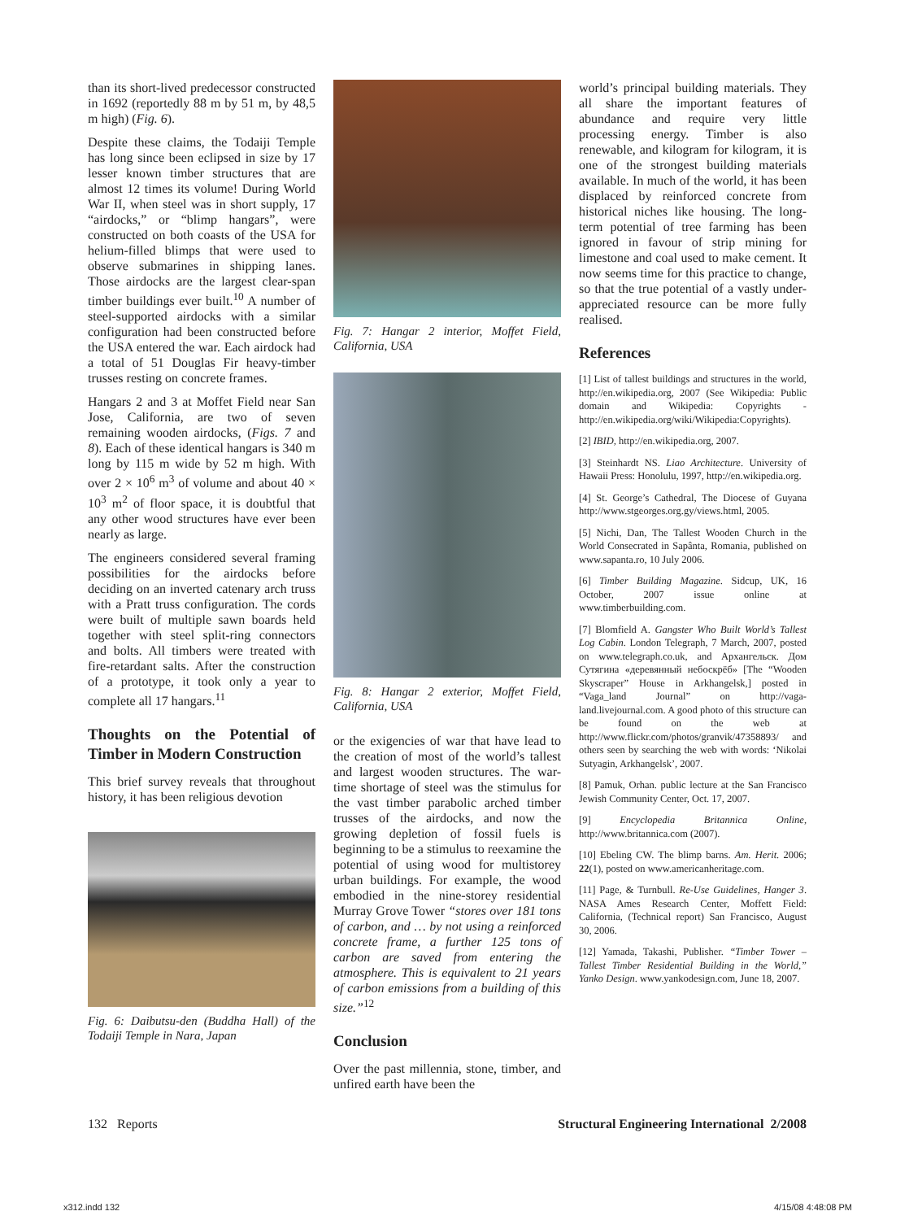than its short-lived predecessor constructed in 1692 (reportedly 88 m by 51 m, by 48,5 m high) (Fig. 6).
Despite these claims, the Todaiji Temple has long since been eclipsed in size by 17 lesser known timber structures that are almost 12 times its volume! During World War II, when steel was in short supply, 17 “airdocks,” or “blimp hangars”, were constructed on both coasts of the USA for helium-filled blimps that were used to observe submarines in shipping lanes. Those airdocks are the largest clear-span timber buildings ever built.<sup>10</sup> A number of steel-supported airdocks with a similar configuration had been constructed before the USA entered the war. Each airdock had a total of 51 Douglas Fir heavy-timber trusses resting on concrete frames.
Hangars 2 and 3 at Moffet Field near San Jose, California, are two of seven remaining wooden airdocks, (Figs. 7 and 8). Each of these identical hangars is 340 m long by 115 m wide by 52 m high. With over 2 × 10<sup>6</sup> m<sup>3</sup> of volume and about 40 × 10<sup>3</sup> m<sup>2</sup> of floor space, it is doubtful that any other wood structures have ever been nearly as large.
The engineers considered several framing possibilities for the airdocks before deciding on an inverted catenary arch truss with a Pratt truss configuration. The cords were built of multiple sawn boards held together with steel split-ring connectors and bolts. All timbers were treated with fire-retardant salts. After the construction of a prototype, it took only a year to complete all 17 hangars.<sup>11</sup>
Thoughts on the Potential of Timber in Modern Construction
This brief survey reveals that throughout history, it has been religious devotion
Fig. 6: Daibutsu-den (Buddha Hall) of the Todaiji Temple in Nara, Japan
Fig. 7: Hangar 2 interior, Moffet Field, California, USA
Fig. 8: Hangar 2 exterior, Moffet Field, California, USA
or the exigencies of war that have lead to the creation of most of the world’s tallest and largest wooden structures. The war-time shortage of steel was the stimulus for the vast timber parabolic arched timber trusses of the airdocks, and now the growing depletion of fossil fuels is beginning to be a stimulus to reexamine the potential of using wood for multistorey urban buildings. For example, the wood embodied in the nine-storey residential Murray Grove Tower “stores over 181 tons of carbon, and … by not using a reinforced concrete frame, a further 125 tons of carbon are saved from entering the atmosphere. This is equivalent to 21 years of carbon emissions from a building of this size.”<sup>12</sup>
Conclusion
Over the past millennia, stone, timber, and unfired earth have been the
world’s principal building materials. They all share the important features of abundance and require very little processing energy. Timber is also renewable, and kilogram for kilogram, it is one of the strongest building materials available. In much of the world, it has been displaced by reinforced concrete from historical niches like housing. The long-term potential of tree farming has been ignored in favour of strip mining for limestone and coal used to make cement. It now seems time for this practice to change, so that the true potential of a vastly under-appreciated resource can be more fully realised.
References
[1] List of tallest buildings and structures in the world, http://en.wikipedia.org, 2007 (See Wikipedia: Public domain and Wikipedia: Copyrights -http://en.wikipedia.org/wiki/Wikipedia:Copyrights).
[2] IBID, http://en.wikipedia.org, 2007.
[3] Steinhardt NS. Liao Architecture. University of Hawaii Press: Honolulu, 1997, http://en.wikipedia.org.
[4] St. George’s Cathedral, The Diocese of Guyana http://www.stgeorges.org.gy/views.html, 2005.
[5] Nichi, Dan, The Tallest Wooden Church in the World Consecrated in Sapânta, Romania, published on www.sapanta.ro, 10 July 2006.
[6] Timber Building Magazine. Sidcup, UK, 16 October, 2007 issue online at www.timberbuilding.com.
[7] Blomfield A. Gangster Who Built World’s Tallest Log Cabin. London Telegraph, 7 March, 2007, posted on www.telegraph.co.uk, and Архангельск. Дом Сутягина «деревянный небоскрёб» [The “Wooden Skyscraper” House in Arkhangelsk,] posted in “Vaga_land Journal” on http://vaga-land.livejournal.com. A good photo of this structure can be found on the web at http://www.flickr.com/photos/granvik/47358893/ and others seen by searching the web with words: ‘Nikolai Sutyagin, Arkhangelsk’, 2007.
[8] Pamuk, Orhan. public lecture at the San Francisco Jewish Community Center, Oct. 17, 2007.
[9] Encyclopedia Britannica Online, http://www.britannica.com (2007).
[10] Ebeling CW. The blimp barns. Am. Herit. 2006; 22(1), posted on www.americanheritage.com.
[11] Page, & Turnbull. Re-Use Guidelines, Hanger 3. NASA Ames Research Center, Moffett Field: California, (Technical report) San Francisco, August 30, 2006.
[12] Yamada, Takashi, Publisher. “Timber Tower – Tallest Timber Residential Building in the World,” Yanko Design. www.yankodesign.com, June 18, 2007.
132 Reports Structural Engineering International 2/2008
x312.indd 132 4/15/08 4:48:08 PM